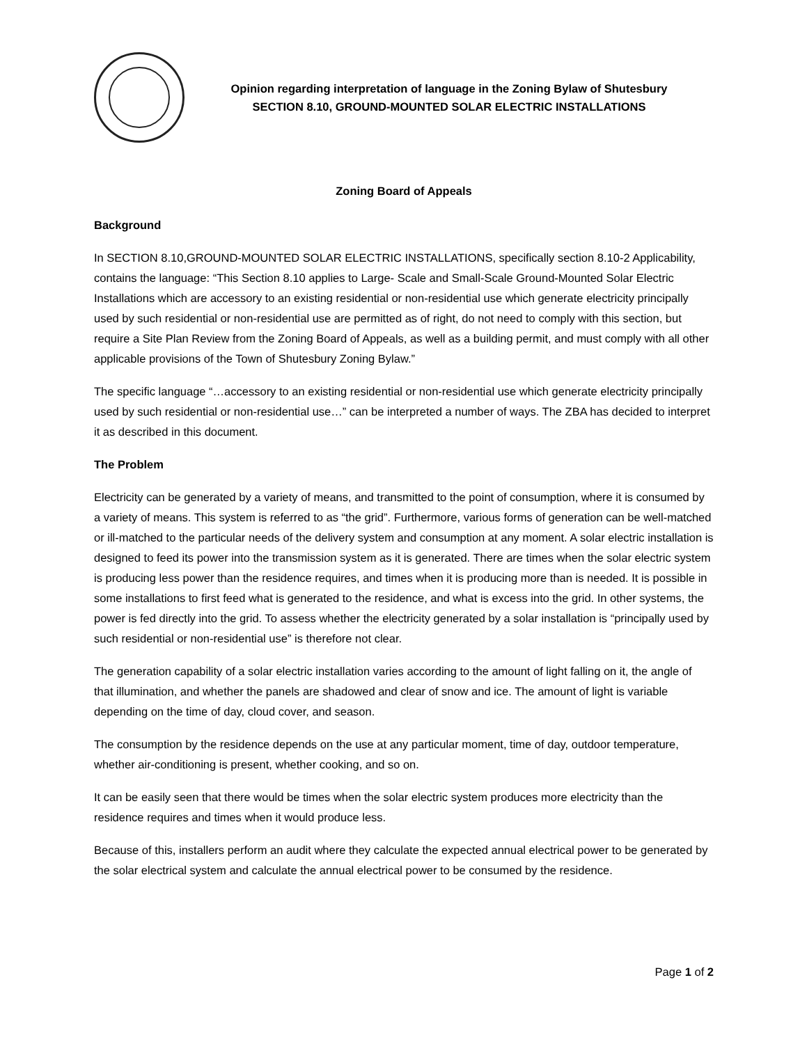Opinion regarding interpretation of language in the Zoning Bylaw of Shutesbury
SECTION 8.10, GROUND-MOUNTED SOLAR ELECTRIC INSTALLATIONS
Zoning Board of Appeals
Background
In SECTION 8.10,GROUND-MOUNTED SOLAR ELECTRIC INSTALLATIONS, specifically section 8.10-2 Applicability, contains the language: “This Section 8.10 applies to Large- Scale and Small-Scale Ground-Mounted Solar Electric Installations which are accessory to an existing residential or non-residential use which generate electricity principally used by such residential or non-residential use are permitted as of right, do not need to comply with this section, but require a Site Plan Review from the Zoning Board of Appeals, as well as a building permit, and must comply with all other applicable provisions of the Town of Shutesbury Zoning Bylaw.”
The specific language “…accessory to an existing residential or non-residential use which generate electricity principally used by such residential or non-residential use…” can be interpreted a number of ways. The ZBA has decided to interpret it as described in this document.
The Problem
Electricity can be generated by a variety of means, and transmitted to the point of consumption, where it is consumed by a variety of means. This system is referred to as “the grid”. Furthermore, various forms of generation can be well-matched or ill-matched to the particular needs of the delivery system and consumption at any moment. A solar electric installation is designed to feed its power into the transmission system as it is generated. There are times when the solar electric system is producing less power than the residence requires, and times when it is producing more than is needed. It is possible in some installations to first feed what is generated to the residence, and what is excess into the grid. In other systems, the power is fed directly into the grid. To assess whether the electricity generated by a solar installation is “principally used by such residential or non-residential use” is therefore not clear.
The generation capability of a solar electric installation varies according to the amount of light falling on it, the angle of that illumination, and whether the panels are shadowed and clear of snow and ice. The amount of light is variable depending on the time of day, cloud cover, and season.
The consumption by the residence depends on the use at any particular moment, time of day, outdoor temperature, whether air-conditioning is present, whether cooking, and so on.
It can be easily seen that there would be times when the solar electric system produces more electricity than the residence requires and times when it would produce less.
Because of this, installers perform an audit where they calculate the expected annual electrical power to be generated by the solar electrical system and calculate the annual electrical power to be consumed by the residence.
Page 1 of 2